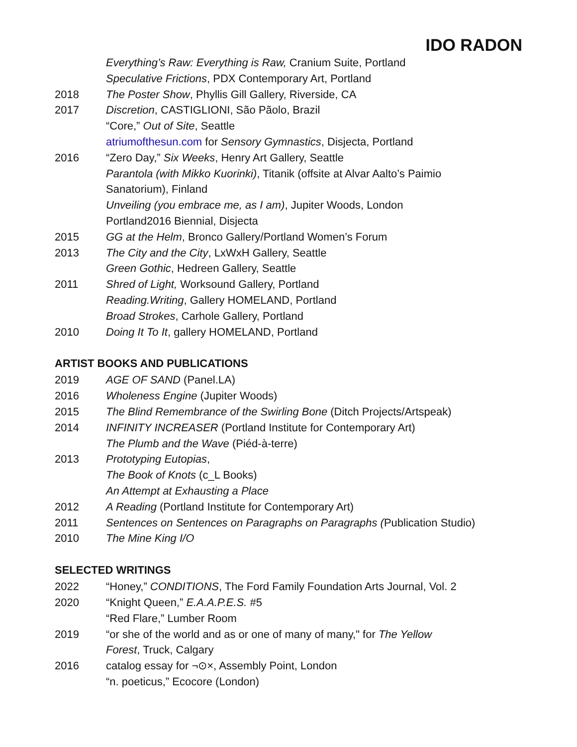IDO RADON
Everything’s Raw: Everything is Raw, Cranium Suite, Portland
Speculative Frictions, PDX Contemporary Art, Portland
2018 The Poster Show, Phyllis Gill Gallery, Riverside, CA
2017 Discretion, CASTIGLIONI, São Pãolo, Brazil
“Core,” Out of Site, Seattle
atriumofthesun.com for Sensory Gymnastics, Disjecta, Portland
2016 “Zero Day,” Six Weeks, Henry Art Gallery, Seattle
Parantola (with Mikko Kuorinki), Titanik (offsite at Alvar Aalto’s Paimio Sanatorium), Finland
Unveiling (you embrace me, as I am), Jupiter Woods, London
Portland2016 Biennial, Disjecta
2015 GG at the Helm, Bronco Gallery/Portland Women’s Forum
2013 The City and the City, LxWxH Gallery, Seattle
Green Gothic, Hedreen Gallery, Seattle
2011 Shred of Light, Worksound Gallery, Portland
Reading.Writing, Gallery HOMELAND, Portland
Broad Strokes, Carhole Gallery, Portland
2010 Doing It To It, gallery HOMELAND, Portland
ARTIST BOOKS AND PUBLICATIONS
2019 AGE OF SAND (Panel.LA)
2016 Wholeness Engine (Jupiter Woods)
2015 The Blind Remembrance of the Swirling Bone (Ditch Projects/Artspeak)
2014 INFINITY INCREASER (Portland Institute for Contemporary Art)
The Plumb and the Wave (Piéd-à-terre)
2013 Prototyping Eutopias,
The Book of Knots (c_L Books)
An Attempt at Exhausting a Place
2012 A Reading (Portland Institute for Contemporary Art)
2011 Sentences on Sentences on Paragraphs on Paragraphs (Publication Studio)
2010 The Mine King I/O
SELECTED WRITINGS
2022 “Honey,” CONDITIONS, The Ford Family Foundation Arts Journal, Vol. 2
2020 “Knight Queen,” E.A.A.P.E.S. #5
“Red Flare,” Lumber Room
2019 “or she of the world and as or one of many of many," for The Yellow Forest, Truck, Calgary
2016 catalog essay for ¬⊙×, Assembly Point, London
“n. poeticus,” Ecocore (London)